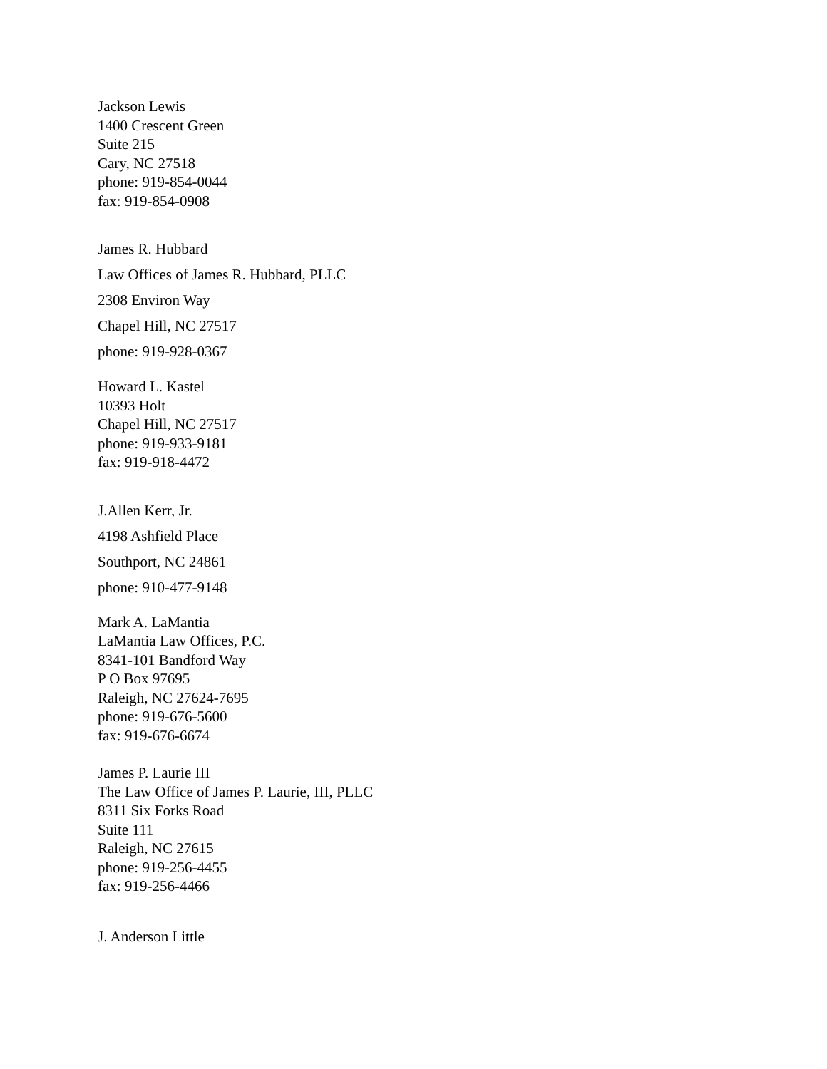Jackson Lewis
1400 Crescent Green
Suite 215
Cary, NC 27518
phone: 919-854-0044
fax: 919-854-0908
James R. Hubbard
Law Offices of James R. Hubbard, PLLC
2308 Environ Way
Chapel Hill, NC 27517
phone: 919-928-0367
Howard L. Kastel
10393 Holt
Chapel Hill, NC 27517
phone: 919-933-9181
fax: 919-918-4472
J.Allen Kerr, Jr.
4198 Ashfield Place
Southport, NC 24861
phone: 910-477-9148
Mark A. LaMantia
LaMantia Law Offices, P.C.
8341-101 Bandford Way
P O Box 97695
Raleigh, NC 27624-7695
phone: 919-676-5600
fax: 919-676-6674
James P. Laurie III
The Law Office of James P. Laurie, III, PLLC
8311 Six Forks Road
Suite 111
Raleigh, NC 27615
phone: 919-256-4455
fax: 919-256-4466
J. Anderson Little